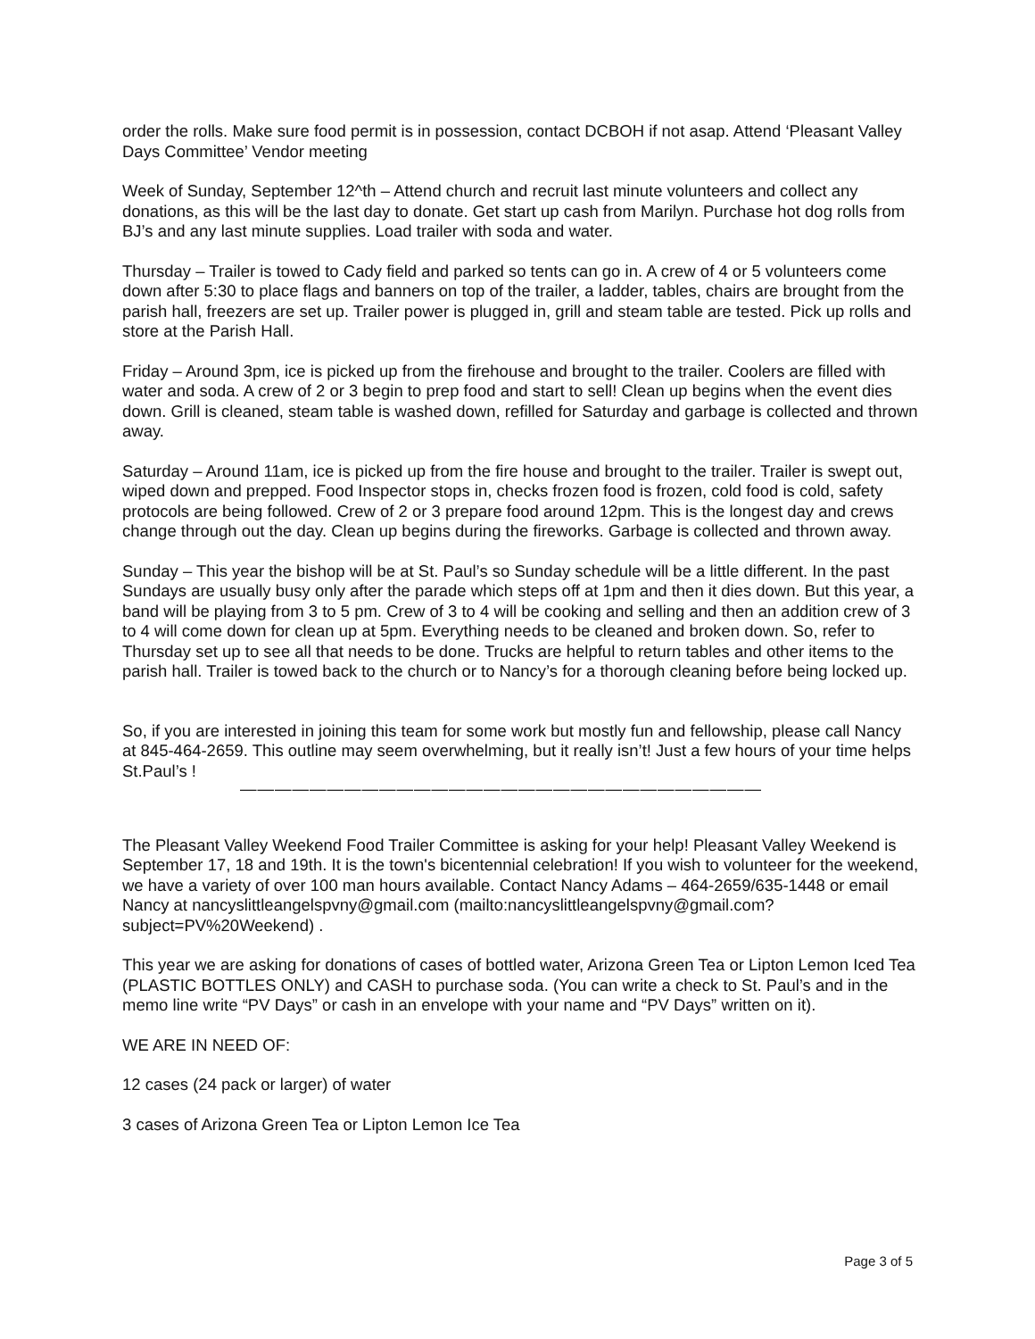order the rolls. Make sure food permit is in possession, contact DCBOH if not asap. Attend ‘Pleasant Valley Days Committee’ Vendor meeting
Week of Sunday, September 12^th – Attend church and recruit last minute volunteers and collect any donations, as this will be the last day to donate. Get start up cash from Marilyn. Purchase hot dog rolls from BJ’s and any last minute supplies. Load trailer with soda and water.
Thursday – Trailer is towed to Cady field and parked so tents can go in. A crew of 4 or 5 volunteers come down after 5:30 to place flags and banners on top of the trailer, a ladder, tables, chairs are brought from the parish hall, freezers are set up. Trailer power is plugged in, grill and steam table are tested. Pick up rolls and store at the Parish Hall.
Friday – Around 3pm, ice is picked up from the firehouse and brought to the trailer. Coolers are filled with water and soda. A crew of 2 or 3 begin to prep food and start to sell! Clean up begins when the event dies down. Grill is cleaned, steam table is washed down, refilled for Saturday and garbage is collected and thrown away.
Saturday – Around 11am, ice is picked up from the fire house and brought to the trailer. Trailer is swept out, wiped down and prepped. Food Inspector stops in, checks frozen food is frozen, cold food is cold, safety protocols are being followed. Crew of 2 or 3 prepare food around 12pm. This is the longest day and crews change through out the day. Clean up begins during the fireworks. Garbage is collected and thrown away.
Sunday – This year the bishop will be at St. Paul’s so Sunday schedule will be a little different. In the past Sundays are usually busy only after the parade which steps off at 1pm and then it dies down. But this year, a band will be playing from 3 to 5 pm. Crew of 3 to 4 will be cooking and selling and then an addition crew of 3 to 4 will come down for clean up at 5pm. Everything needs to be cleaned and broken down. So, refer to Thursday set up to see all that needs to be done. Trucks are helpful to return tables and other items to the parish hall. Trailer is towed back to the church or to Nancy’s for a thorough cleaning before being locked up.
So, if you are interested in joining this team for some work but mostly fun and fellowship, please call Nancy at 845-464-2659. This outline may seem overwhelming, but it really isn’t! Just a few hours of your time helps St.Paul’s !
——————————————————————————————
The Pleasant Valley Weekend Food Trailer Committee is asking for your help! Pleasant Valley Weekend is September 17, 18 and 19th. It is the town's bicentennial celebration! If you wish to volunteer for the weekend, we have a variety of over 100 man hours available. Contact Nancy Adams – 464-2659/635-1448 or email Nancy at nancyslittleangelspvny@gmail.com (mailto:nancyslittleangelspvny@gmail.com?subject=PV%20Weekend) .
This year we are asking for donations of cases of bottled water, Arizona Green Tea or Lipton Lemon Iced Tea (PLASTIC BOTTLES ONLY) and CASH to purchase soda. (You can write a check to St. Paul’s and in the memo line write “PV Days” or cash in an envelope with your name and “PV Days” written on it).
WE ARE IN NEED OF:
12 cases (24 pack or larger) of water
3 cases of Arizona Green Tea or Lipton Lemon Ice Tea
Page 3 of 5